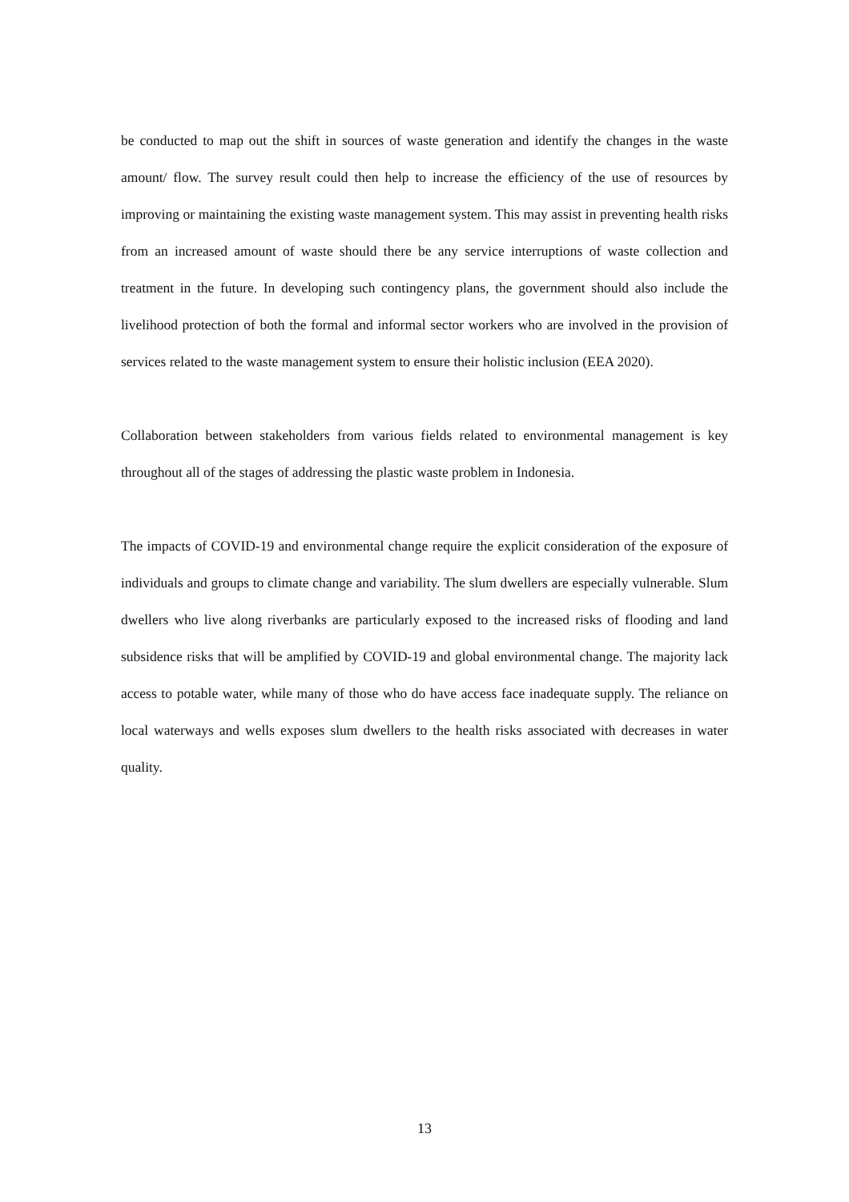be conducted to map out the shift in sources of waste generation and identify the changes in the waste amount/ flow. The survey result could then help to increase the efficiency of the use of resources by improving or maintaining the existing waste management system. This may assist in preventing health risks from an increased amount of waste should there be any service interruptions of waste collection and treatment in the future. In developing such contingency plans, the government should also include the livelihood protection of both the formal and informal sector workers who are involved in the provision of services related to the waste management system to ensure their holistic inclusion (EEA 2020).
Collaboration between stakeholders from various fields related to environmental management is key throughout all of the stages of addressing the plastic waste problem in Indonesia.
The impacts of COVID-19 and environmental change require the explicit consideration of the exposure of individuals and groups to climate change and variability. The slum dwellers are especially vulnerable. Slum dwellers who live along riverbanks are particularly exposed to the increased risks of flooding and land subsidence risks that will be amplified by COVID-19 and global environmental change. The majority lack access to potable water, while many of those who do have access face inadequate supply. The reliance on local waterways and wells exposes slum dwellers to the health risks associated with decreases in water quality.
13